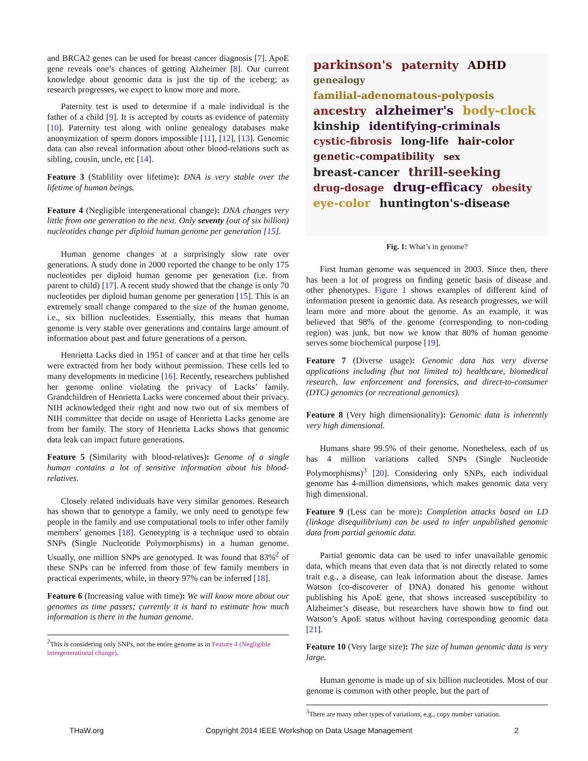and BRCA2 genes can be used for breast cancer diagnosis [7]. ApoE gene reveals one’s chances of getting Alzheimer [8]. Our current knowledge about genomic data is just the tip of the iceberg; as research progresses, we expect to know more and more.
Paternity test is used to determine if a male individual is the father of a child [9]. It is accepted by courts as evidence of paternity [10]. Paternity test along with online genealogy databases make anonymization of sperm donors impossible [11], [12], [13]. Genomic data can also reveal information about other blood-relations such as sibling, cousin, uncle, etc [14].
Feature 3 (Stablility over lifetime): DNA is very stable over the lifetime of human beings.
Feature 4 (Negligible intergenerational change): DNA changes very little from one generation to the next. Only seventy (out of six billion) nucleotides change per diploid human genome per generation [15].
Human genome changes at a surprisingly slow rate over generations. A study done in 2000 reported the change to be only 175 nucleotides per diploid human genome per generation (i.e. from parent to child) [17]. A recent study showed that the change is only 70 nucleotides per diploid human genome per generation [15]. This is an extremely small change compared to the size of the human genome, i.e., six billion nucleotides. Essentially, this means that human genome is very stable over generations and contains large amount of information about past and future generations of a person.
Henrietta Lacks died in 1951 of cancer and at that time her cells were extracted from her body without permission. These cells led to many developments in medicine [16]. Recently, researchers published her genome online violating the privacy of Lacks’ family. Grandchildren of Henrietta Lacks were concerned about their privacy. NIH acknowledged their right and now two out of six members of NIH committee that decide on usage of Henrietta Lacks genome are from her family. The story of Henrietta Lacks shows that genomic data leak can impact future generations.
Feature 5 (Similarity with blood-relatives): Genome of a single human contains a lot of sensitive information about his blood-relatives.
Closely related individuals have very similar genomes. Research has shown that to genotype a family, we only need to genotype few people in the family and use computational tools to infer other family members’ genomes [18]. Genotyping is a technique used to obtain SNPs (Single Nucleotide Polymorphisms) in a human genome. Usually, one million SNPs are genotyped. It was found that 83%<sup>2</sup> of these SNPs can be inferred from those of few family members in practical experiments, while, in theory 97% can be inferred [18].
Feature 6 (Increasing value with time): We will know more about our genomes as time passes; currently it is hard to estimate how much information is there in the human genome.
<sup>2</sup> This is considering only SNPs, not the entire genome as in Feature 4 (Negligible intergenerational change).
parkinson's paternity ADHD genealogy familial-adenomatous-polyposis ancestry alzheimer's body-clock kinship identifying-criminals cystic-fibrosis long-life hair-color genetic-compatibility sex breast-cancer thrill-seeking drug-dosage drug-efficacy obesity eye-color huntington's-disease
Fig. 1: What’s in genome?
First human genome was sequenced in 2003. Since then, there has been a lot of progress on finding genetic basis of disease and other phenotypes. Figure 1 shows examples of different kind of information present in genomic data. As research progresses, we will learn more and more about the genome. As an example, it was believed that 98% of the genome (corresponding to non-coding region) was junk, but now we know that 80% of human genome serves some biochemical purpose [19].
Feature 7 (Diverse usage): Genomic data has very diverse applications including (but not limited to) healthcare, biomedical research, law enforcement and forensics, and direct-to-consumer (DTC) genomics (or recreational genomics).
Feature 8 (Very high dimensionality): Genomic data is inherently very high dimensional.
Humans share 99.5% of their genome. Nonetheless, each of us has 4 million variations called SNPs (Single Nucleotide Polymorphisms)<sup>3</sup> [20]. Considering only SNPs, each individual genome has 4-million dimensions, which makes genomic data very high dimensional.
Feature 9 (Less can be more): Completion attacks based on LD (linkage disequilibrium) can be used to infer unpublished genomic data from partial genomic data.
Partial genomic data can be used to infer unavailable genomic data, which means that even data that is not directly related to some trait e.g., a disease, can leak information about the disease. James Watson (co-discoverer of DNA) donated his genome without publishing his ApoE gene, that shows increased susceptibility to Alzheimer’s disease, but researchers have shown how to find out Watson’s ApoE status without having corresponding genomic data [21].
Feature 10 (Very large size): The size of human genomic data is very large.
Human genome is made up of six billion nucleotides. Most of our genome is common with other people, but the part of
<sup>3</sup> There are many other types of variations, e.g., copy number variation.
THaW.org Copyright 2014 IEEE Workshop on Data Usage Management 2